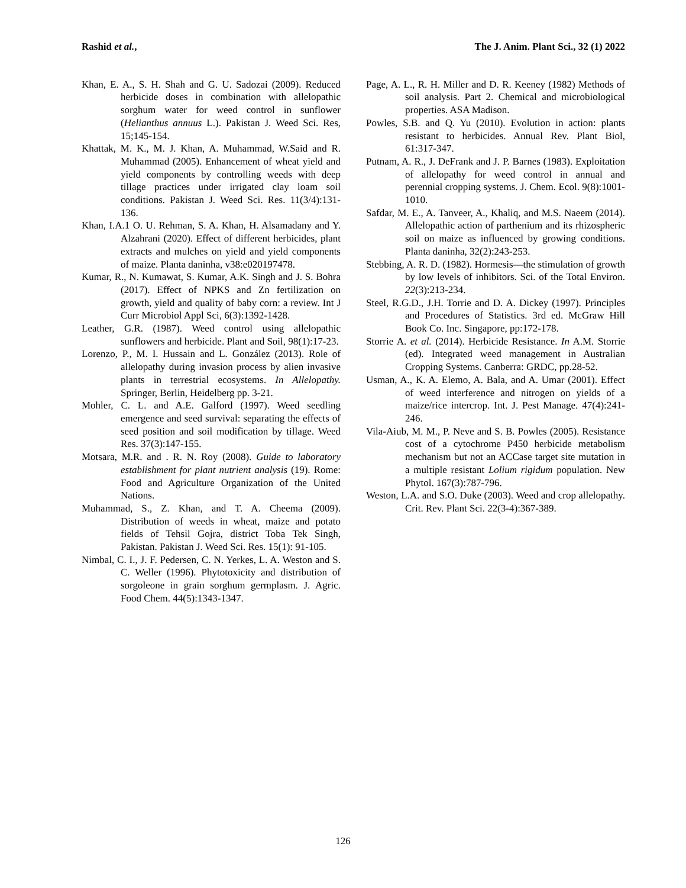Rashid et al., The J. Anim. Plant Sci., 32 (1) 2022
Khan, E. A., S. H. Shah and G. U. Sadozai (2009). Reduced herbicide doses in combination with allelopathic sorghum water for weed control in sunflower (Helianthus annuus L.). Pakistan J. Weed Sci. Res, 15;145-154.
Khattak, M. K., M. J. Khan, A. Muhammad, W.Said and R. Muhammad (2005). Enhancement of wheat yield and yield components by controlling weeds with deep tillage practices under irrigated clay loam soil conditions. Pakistan J. Weed Sci. Res. 11(3/4):131-136.
Khan, I.A.1 O. U. Rehman, S. A. Khan, H. Alsamadany and Y. Alzahrani (2020). Effect of different herbicides, plant extracts and mulches on yield and yield components of maize. Planta daninha, v38:e020197478.
Kumar, R., N. Kumawat, S. Kumar, A.K. Singh and J. S. Bohra (2017). Effect of NPKS and Zn fertilization on growth, yield and quality of baby corn: a review. Int J Curr Microbiol Appl Sci, 6(3):1392-1428.
Leather, G.R. (1987). Weed control using allelopathic sunflowers and herbicide. Plant and Soil, 98(1):17-23.
Lorenzo, P., M. I. Hussain and L. González (2013). Role of allelopathy during invasion process by alien invasive plants in terrestrial ecosystems. In Allelopathy. Springer, Berlin, Heidelberg pp. 3-21.
Mohler, C. L. and A.E. Galford (1997). Weed seedling emergence and seed survival: separating the effects of seed position and soil modification by tillage. Weed Res. 37(3):147-155.
Motsara, M.R. and . R. N. Roy (2008). Guide to laboratory establishment for plant nutrient analysis (19). Rome: Food and Agriculture Organization of the United Nations.
Muhammad, S., Z. Khan, and T. A. Cheema (2009). Distribution of weeds in wheat, maize and potato fields of Tehsil Gojra, district Toba Tek Singh, Pakistan. Pakistan J. Weed Sci. Res. 15(1): 91-105.
Nimbal, C. I., J. F. Pedersen, C. N. Yerkes, L. A. Weston and S. C. Weller (1996). Phytotoxicity and distribution of sorgoleone in grain sorghum germplasm. J. Agric. Food Chem. 44(5):1343-1347.
Page, A. L., R. H. Miller and D. R. Keeney (1982) Methods of soil analysis. Part 2. Chemical and microbiological properties. ASA Madison.
Powles, S.B. and Q. Yu (2010). Evolution in action: plants resistant to herbicides. Annual Rev. Plant Biol, 61:317-347.
Putnam, A. R., J. DeFrank and J. P. Barnes (1983). Exploitation of allelopathy for weed control in annual and perennial cropping systems. J. Chem. Ecol. 9(8):1001-1010.
Safdar, M. E., A. Tanveer, A., Khaliq, and M.S. Naeem (2014). Allelopathic action of parthenium and its rhizospheric soil on maize as influenced by growing conditions. Planta daninha, 32(2):243-253.
Stebbing, A. R. D. (1982). Hormesis—the stimulation of growth by low levels of inhibitors. Sci. of the Total Environ. 22(3):213-234.
Steel, R.G.D., J.H. Torrie and D. A. Dickey (1997). Principles and Procedures of Statistics. 3rd ed. McGraw Hill Book Co. Inc. Singapore, pp:172-178.
Storrie A. et al. (2014). Herbicide Resistance. In A.M. Storrie (ed). Integrated weed management in Australian Cropping Systems. Canberra: GRDC, pp.28-52.
Usman, A., K. A. Elemo, A. Bala, and A. Umar (2001). Effect of weed interference and nitrogen on yields of a maize/rice intercrop. Int. J. Pest Manage. 47(4):241-246.
Vila-Aiub, M. M., P. Neve and S. B. Powles (2005). Resistance cost of a cytochrome P450 herbicide metabolism mechanism but not an ACCase target site mutation in a multiple resistant Lolium rigidum population. New Phytol. 167(3):787-796.
Weston, L.A. and S.O. Duke (2003). Weed and crop allelopathy. Crit. Rev. Plant Sci. 22(3-4):367-389.
126